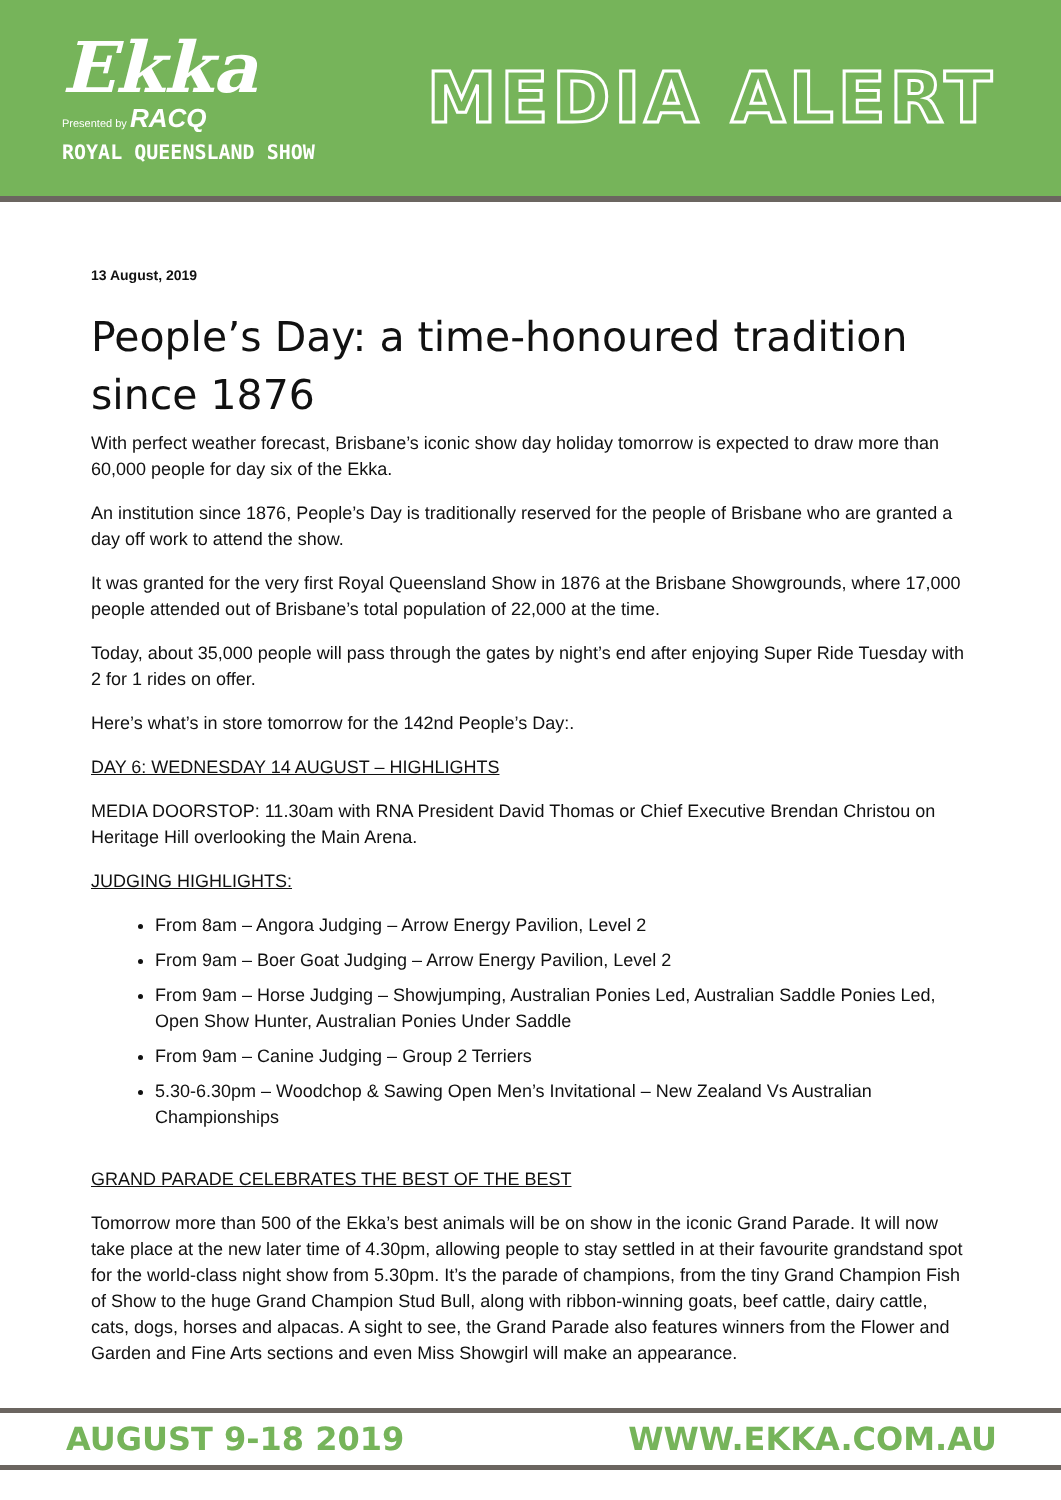Ekka
Presented by RACQ
ROYAL QUEENSLAND SHOW
MEDIA ALERT
13 August, 2019
People’s Day: a time-honoured tradition since 1876
With perfect weather forecast, Brisbane’s iconic show day holiday tomorrow is expected to draw more than 60,000 people for day six of the Ekka.
An institution since 1876, People’s Day is traditionally reserved for the people of Brisbane who are granted a day off work to attend the show.
It was granted for the very first Royal Queensland Show in 1876 at the Brisbane Showgrounds, where 17,000 people attended out of Brisbane’s total population of 22,000 at the time.
Today, about 35,000 people will pass through the gates by night’s end after enjoying Super Ride Tuesday with 2 for 1 rides on offer.
Here’s what’s in store tomorrow for the 142nd People’s Day:.
DAY 6: WEDNESDAY 14 AUGUST – HIGHLIGHTS
MEDIA DOORSTOP: 11.30am with RNA President David Thomas or Chief Executive Brendan Christou on Heritage Hill overlooking the Main Arena.
JUDGING HIGHLIGHTS:
From 8am – Angora Judging – Arrow Energy Pavilion, Level 2
From 9am – Boer Goat Judging – Arrow Energy Pavilion, Level 2
From 9am – Horse Judging – Showjumping, Australian Ponies Led, Australian Saddle Ponies Led, Open Show Hunter, Australian Ponies Under Saddle
From 9am – Canine Judging – Group 2 Terriers
5.30-6.30pm – Woodchop & Sawing Open Men’s Invitational – New Zealand Vs Australian Championships
GRAND PARADE CELEBRATES THE BEST OF THE BEST
Tomorrow more than 500 of the Ekka’s best animals will be on show in the iconic Grand Parade. It will now take place at the new later time of 4.30pm, allowing people to stay settled in at their favourite grandstand spot for the world-class night show from 5.30pm. It’s the parade of champions, from the tiny Grand Champion Fish of Show to the huge Grand Champion Stud Bull, along with ribbon-winning goats, beef cattle, dairy cattle, cats, dogs, horses and alpacas. A sight to see, the Grand Parade also features winners from the Flower and Garden and Fine Arts sections and even Miss Showgirl will make an appearance.
AUGUST 9-18 2019 WWW.EKKA.COM.AU